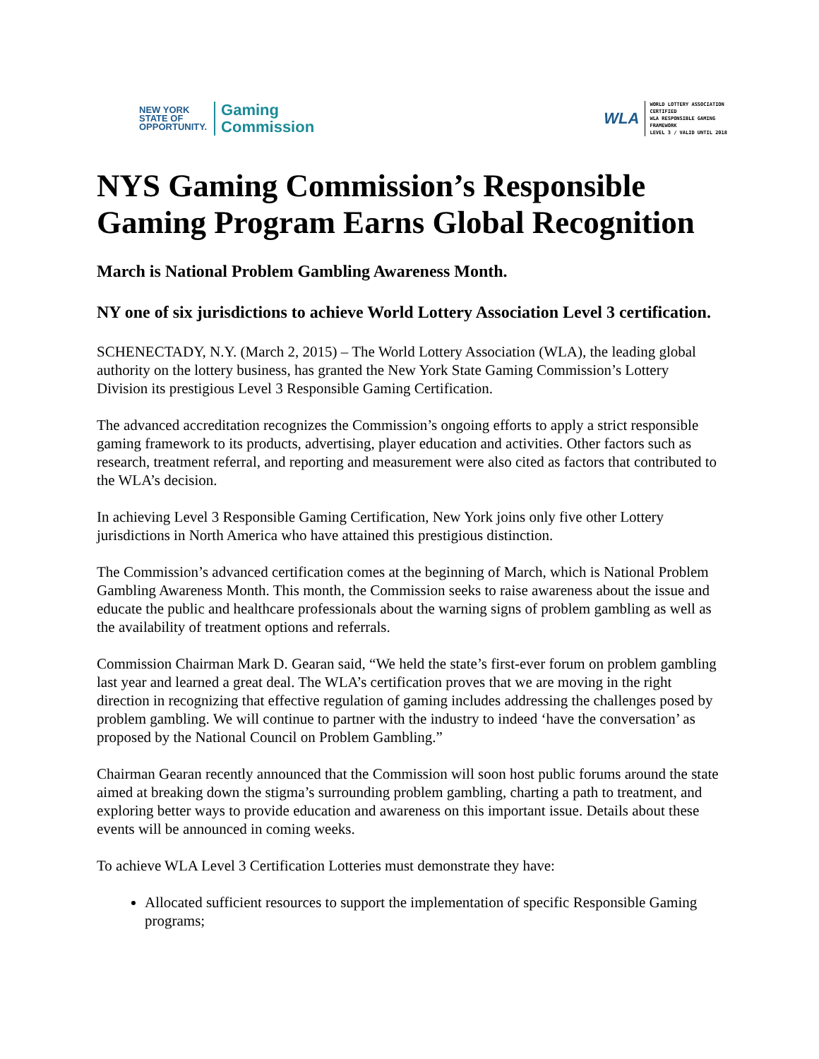NEW YORK
STATE OF
OPPORTUNITY.
Gaming
Commission
WLA
WORLD LOTTERY ASSOCIATION
CERTIFIED
WLA RESPONSIBLE GAMING
FRAMEWORK
LEVEL 3 / VALID UNTIL 2018
NYS Gaming Commission’s Responsible Gaming Program Earns Global Recognition
March is National Problem Gambling Awareness Month.
NY one of six jurisdictions to achieve World Lottery Association Level 3 certification.
SCHENECTADY, N.Y. (March 2, 2015) – The World Lottery Association (WLA), the leading global authority on the lottery business, has granted the New York State Gaming Commission’s Lottery Division its prestigious Level 3 Responsible Gaming Certification.
The advanced accreditation recognizes the Commission’s ongoing efforts to apply a strict responsible gaming framework to its products, advertising, player education and activities. Other factors such as research, treatment referral, and reporting and measurement were also cited as factors that contributed to the WLA’s decision.
In achieving Level 3 Responsible Gaming Certification, New York joins only five other Lottery jurisdictions in North America who have attained this prestigious distinction.
The Commission’s advanced certification comes at the beginning of March, which is National Problem Gambling Awareness Month. This month, the Commission seeks to raise awareness about the issue and educate the public and healthcare professionals about the warning signs of problem gambling as well as the availability of treatment options and referrals.
Commission Chairman Mark D. Gearan said, “We held the state’s first-ever forum on problem gambling last year and learned a great deal. The WLA’s certification proves that we are moving in the right direction in recognizing that effective regulation of gaming includes addressing the challenges posed by problem gambling. We will continue to partner with the industry to indeed ‘have the conversation’ as proposed by the National Council on Problem Gambling.”
Chairman Gearan recently announced that the Commission will soon host public forums around the state aimed at breaking down the stigma’s surrounding problem gambling, charting a path to treatment, and exploring better ways to provide education and awareness on this important issue. Details about these events will be announced in coming weeks.
To achieve WLA Level 3 Certification Lotteries must demonstrate they have:
Allocated sufficient resources to support the implementation of specific Responsible Gaming programs;